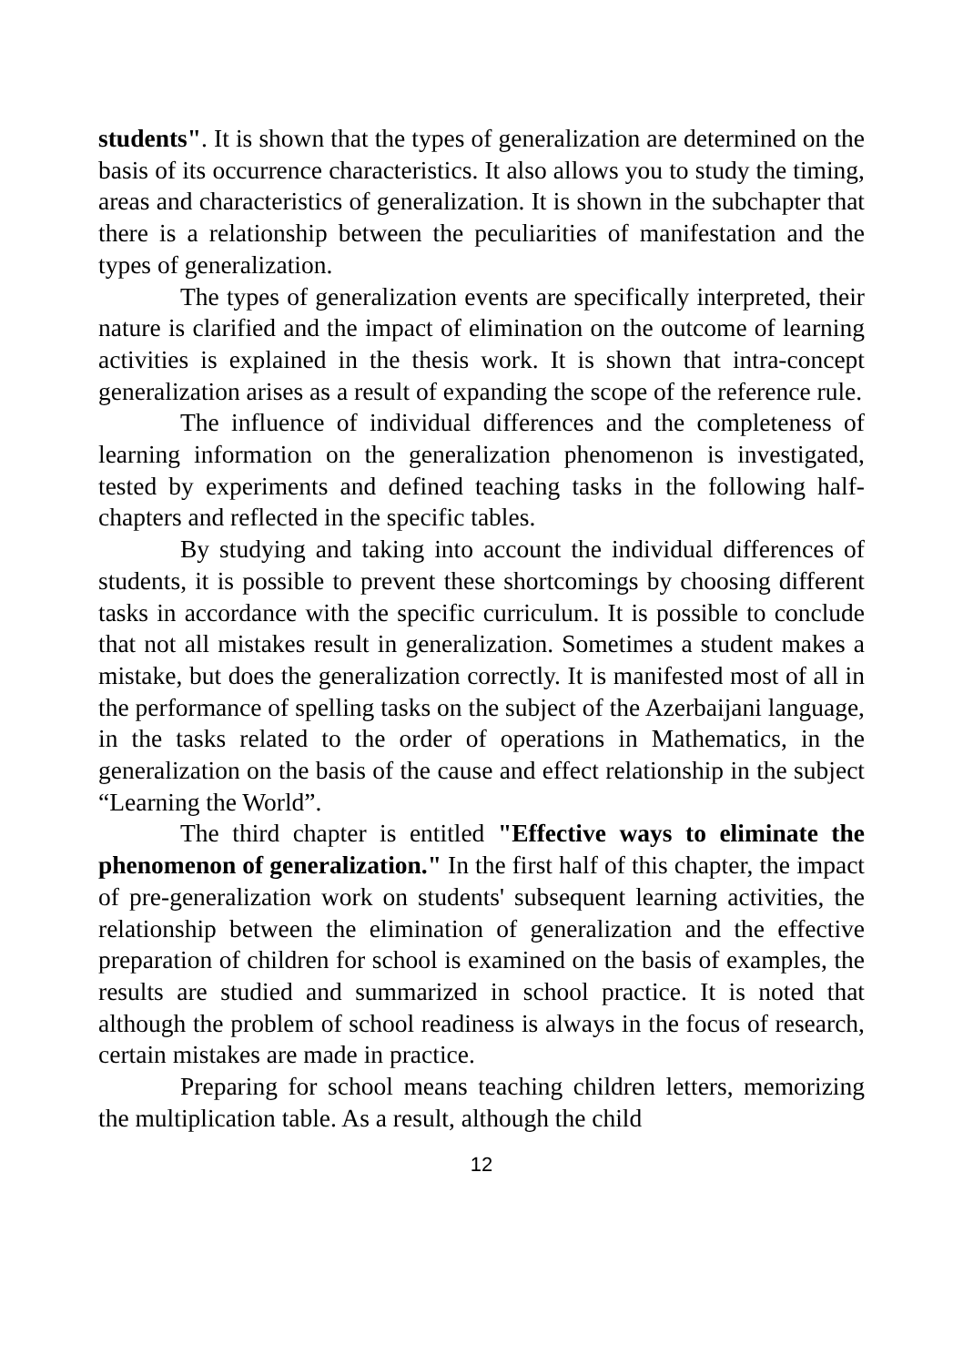students". It is shown that the types of generalization are determined on the basis of its occurrence characteristics. It also allows you to study the timing, areas and characteristics of generalization. It is shown in the subchapter that there is a relationship between the peculiarities of manifestation and the types of generalization.
The types of generalization events are specifically interpreted, their nature is clarified and the impact of elimination on the outcome of learning activities is explained in the thesis work. It is shown that intra-concept generalization arises as a result of expanding the scope of the reference rule.
The influence of individual differences and the completeness of learning information on the generalization phenomenon is investigated, tested by experiments and defined teaching tasks in the following half-chapters and reflected in the specific tables.
By studying and taking into account the individual differences of students, it is possible to prevent these shortcomings by choosing different tasks in accordance with the specific curriculum. It is possible to conclude that not all mistakes result in generalization. Sometimes a student makes a mistake, but does the generalization correctly. It is manifested most of all in the performance of spelling tasks on the subject of the Azerbaijani language, in the tasks related to the order of operations in Mathematics, in the generalization on the basis of the cause and effect relationship in the subject “Learning the World”.
The third chapter is entitled "Effective ways to eliminate the phenomenon of generalization." In the first half of this chapter, the impact of pre-generalization work on students' subsequent learning activities, the relationship between the elimination of generalization and the effective preparation of children for school is examined on the basis of examples, the results are studied and summarized in school practice. It is noted that although the problem of school readiness is always in the focus of research, certain mistakes are made in practice.
Preparing for school means teaching children letters, memorizing the multiplication table. As a result, although the child
12